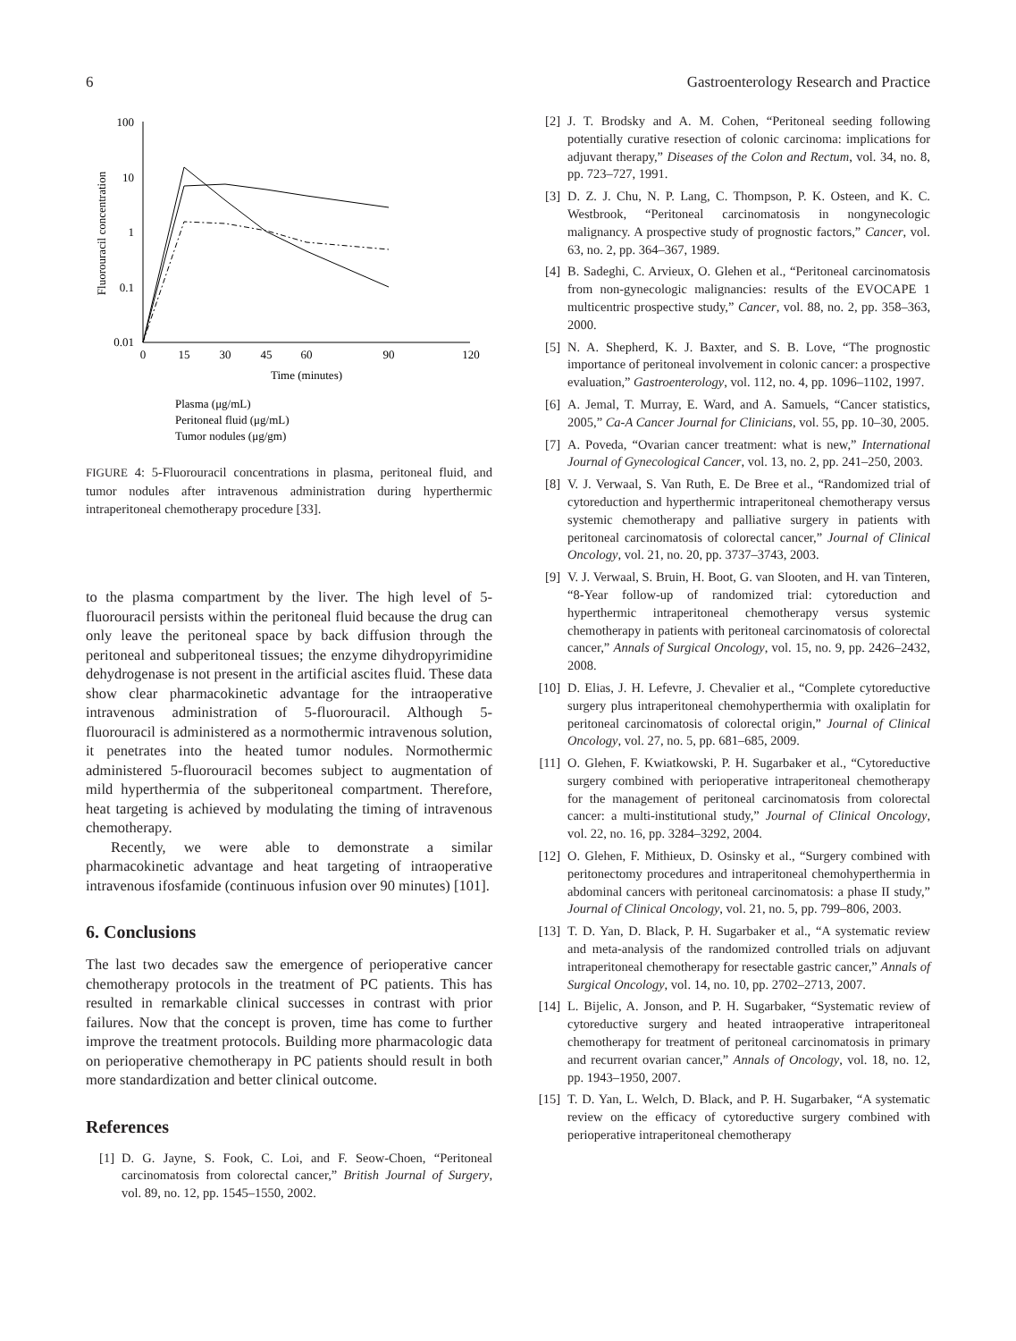6 Gastroenterology Research and Practice
100
10
1
0.1
0.01
0
15
30
45
60
90
120
Time (minutes)
Fluorouracil concentration
Plasma (μg/mL)
Peritoneal fluid (μg/mL)
Tumor nodules (μg/gm)
FIGURE 4: 5-Fluorouracil concentrations in plasma, peritoneal fluid, and tumor nodules after intravenous administration during hyperthermic intraperitoneal chemotherapy procedure [33].
to the plasma compartment by the liver. The high level of 5-fluorouracil persists within the peritoneal fluid because the drug can only leave the peritoneal space by back diffusion through the peritoneal and subperitoneal tissues; the enzyme dihydropyrimidine dehydrogenase is not present in the artificial ascites fluid. These data show clear pharmacokinetic advantage for the intraoperative intravenous administration of 5-fluorouracil. Although 5-fluorouracil is administered as a normothermic intravenous solution, it penetrates into the heated tumor nodules. Normothermic administered 5-fluorouracil becomes subject to augmentation of mild hyperthermia of the subperitoneal compartment. Therefore, heat targeting is achieved by modulating the timing of intravenous chemotherapy.
Recently, we were able to demonstrate a similar pharmacokinetic advantage and heat targeting of intraoperative intravenous ifosfamide (continuous infusion over 90 minutes) [101].
6. Conclusions
The last two decades saw the emergence of perioperative cancer chemotherapy protocols in the treatment of PC patients. This has resulted in remarkable clinical successes in contrast with prior failures. Now that the concept is proven, time has come to further improve the treatment protocols. Building more pharmacologic data on perioperative chemotherapy in PC patients should result in both more standardization and better clinical outcome.
References
[1] D. G. Jayne, S. Fook, C. Loi, and F. Seow-Choen, “Peritoneal carcinomatosis from colorectal cancer,” British Journal of Surgery, vol. 89, no. 12, pp. 1545–1550, 2002.
[2] J. T. Brodsky and A. M. Cohen, “Peritoneal seeding following potentially curative resection of colonic carcinoma: implications for adjuvant therapy,” Diseases of the Colon and Rectum, vol. 34, no. 8, pp. 723–727, 1991.
[3] D. Z. J. Chu, N. P. Lang, C. Thompson, P. K. Osteen, and K. C. Westbrook, “Peritoneal carcinomatosis in nongynecologic malignancy. A prospective study of prognostic factors,” Cancer, vol. 63, no. 2, pp. 364–367, 1989.
[4] B. Sadeghi, C. Arvieux, O. Glehen et al., “Peritoneal carcinomatosis from non-gynecologic malignancies: results of the EVOCAPE 1 multicentric prospective study,” Cancer, vol. 88, no. 2, pp. 358–363, 2000.
[5] N. A. Shepherd, K. J. Baxter, and S. B. Love, “The prognostic importance of peritoneal involvement in colonic cancer: a prospective evaluation,” Gastroenterology, vol. 112, no. 4, pp. 1096–1102, 1997.
[6] A. Jemal, T. Murray, E. Ward, and A. Samuels, “Cancer statistics, 2005,” Ca-A Cancer Journal for Clinicians, vol. 55, pp. 10–30, 2005.
[7] A. Poveda, “Ovarian cancer treatment: what is new,” International Journal of Gynecological Cancer, vol. 13, no. 2, pp. 241–250, 2003.
[8] V. J. Verwaal, S. Van Ruth, E. De Bree et al., “Randomized trial of cytoreduction and hyperthermic intraperitoneal chemotherapy versus systemic chemotherapy and palliative surgery in patients with peritoneal carcinomatosis of colorectal cancer,” Journal of Clinical Oncology, vol. 21, no. 20, pp. 3737–3743, 2003.
[9] V. J. Verwaal, S. Bruin, H. Boot, G. van Slooten, and H. van Tinteren, “8-Year follow-up of randomized trial: cytoreduction and hyperthermic intraperitoneal chemotherapy versus systemic chemotherapy in patients with peritoneal carcinomatosis of colorectal cancer,” Annals of Surgical Oncology, vol. 15, no. 9, pp. 2426–2432, 2008.
[10] D. Elias, J. H. Lefevre, J. Chevalier et al., “Complete cytoreductive surgery plus intraperitoneal chemohyperthermia with oxaliplatin for peritoneal carcinomatosis of colorectal origin,” Journal of Clinical Oncology, vol. 27, no. 5, pp. 681–685, 2009.
[11] O. Glehen, F. Kwiatkowski, P. H. Sugarbaker et al., “Cytoreductive surgery combined with perioperative intraperitoneal chemotherapy for the management of peritoneal carcinomatosis from colorectal cancer: a multi-institutional study,” Journal of Clinical Oncology, vol. 22, no. 16, pp. 3284–3292, 2004.
[12] O. Glehen, F. Mithieux, D. Osinsky et al., “Surgery combined with peritonectomy procedures and intraperitoneal chemohyperthermia in abdominal cancers with peritoneal carcinomatosis: a phase II study,” Journal of Clinical Oncology, vol. 21, no. 5, pp. 799–806, 2003.
[13] T. D. Yan, D. Black, P. H. Sugarbaker et al., “A systematic review and meta-analysis of the randomized controlled trials on adjuvant intraperitoneal chemotherapy for resectable gastric cancer,” Annals of Surgical Oncology, vol. 14, no. 10, pp. 2702–2713, 2007.
[14] L. Bijelic, A. Jonson, and P. H. Sugarbaker, “Systematic review of cytoreductive surgery and heated intraoperative intraperitoneal chemotherapy for treatment of peritoneal carcinomatosis in primary and recurrent ovarian cancer,” Annals of Oncology, vol. 18, no. 12, pp. 1943–1950, 2007.
[15] T. D. Yan, L. Welch, D. Black, and P. H. Sugarbaker, “A systematic review on the efficacy of cytoreductive surgery combined with perioperative intraperitoneal chemotherapy